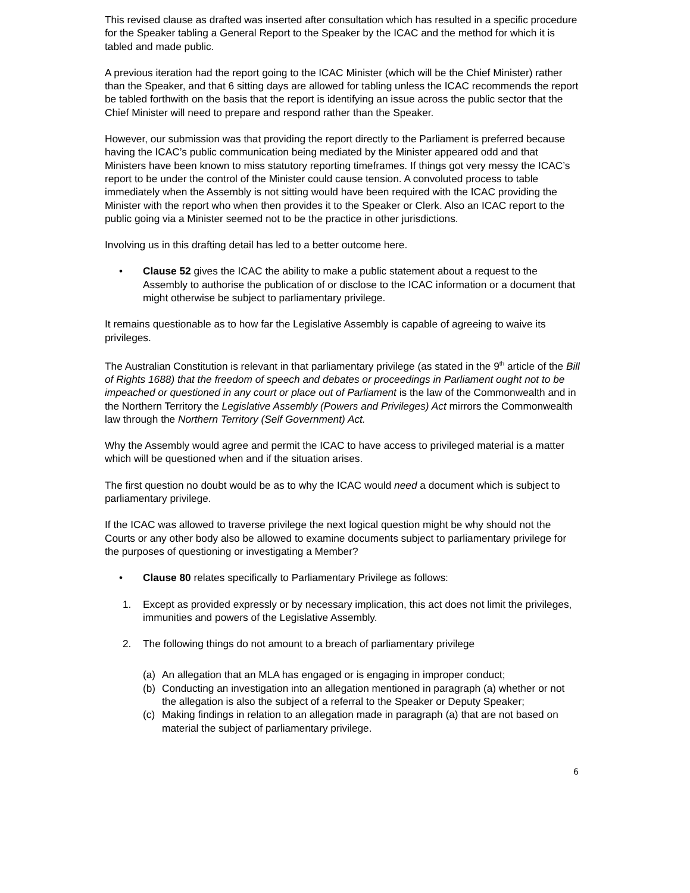This revised clause as drafted was inserted after consultation which has resulted in a specific procedure for the Speaker tabling a General Report to the Speaker by the ICAC and the method for which it is tabled and made public.
A previous iteration had the report going to the ICAC Minister (which will be the Chief Minister) rather than the Speaker, and that 6 sitting days are allowed for tabling unless the ICAC recommends the report be tabled forthwith on the basis that the report is identifying an issue across the public sector that the Chief Minister will need to prepare and respond rather than the Speaker.
However, our submission was that providing the report directly to the Parliament is preferred because having the ICAC’s public communication being mediated by the Minister appeared odd and that Ministers have been known to miss statutory reporting timeframes. If things got very messy the ICAC’s report to be under the control of the Minister could cause tension. A convoluted process to table immediately when the Assembly is not sitting would have been required with the ICAC providing the Minister with the report who when then provides it to the Speaker or Clerk. Also an ICAC report to the public going via a Minister seemed not to be the practice in other jurisdictions.
Involving us in this drafting detail has led to a better outcome here.
• Clause 52 gives the ICAC the ability to make a public statement about a request to the Assembly to authorise the publication of or disclose to the ICAC information or a document that might otherwise be subject to parliamentary privilege.
It remains questionable as to how far the Legislative Assembly is capable of agreeing to waive its privileges.
The Australian Constitution is relevant in that parliamentary privilege (as stated in the 9<sup>th</sup> article of the Bill of Rights 1688) that the freedom of speech and debates or proceedings in Parliament ought not to be impeached or questioned in any court or place out of Parliament is the law of the Commonwealth and in the Northern Territory the Legislative Assembly (Powers and Privileges) Act mirrors the Commonwealth law through the Northern Territory (Self Government) Act.
Why the Assembly would agree and permit the ICAC to have access to privileged material is a matter which will be questioned when and if the situation arises.
The first question no doubt would be as to why the ICAC would need a document which is subject to parliamentary privilege.
If the ICAC was allowed to traverse privilege the next logical question might be why should not the Courts or any other body also be allowed to examine documents subject to parliamentary privilege for the purposes of questioning or investigating a Member?
• Clause 80 relates specifically to Parliamentary Privilege as follows:
1. Except as provided expressly or by necessary implication, this act does not limit the privileges, immunities and powers of the Legislative Assembly.
2. The following things do not amount to a breach of parliamentary privilege
(a) An allegation that an MLA has engaged or is engaging in improper conduct;
(b) Conducting an investigation into an allegation mentioned in paragraph (a) whether or not the allegation is also the subject of a referral to the Speaker or Deputy Speaker;
(c) Making findings in relation to an allegation made in paragraph (a) that are not based on material the subject of parliamentary privilege.
6